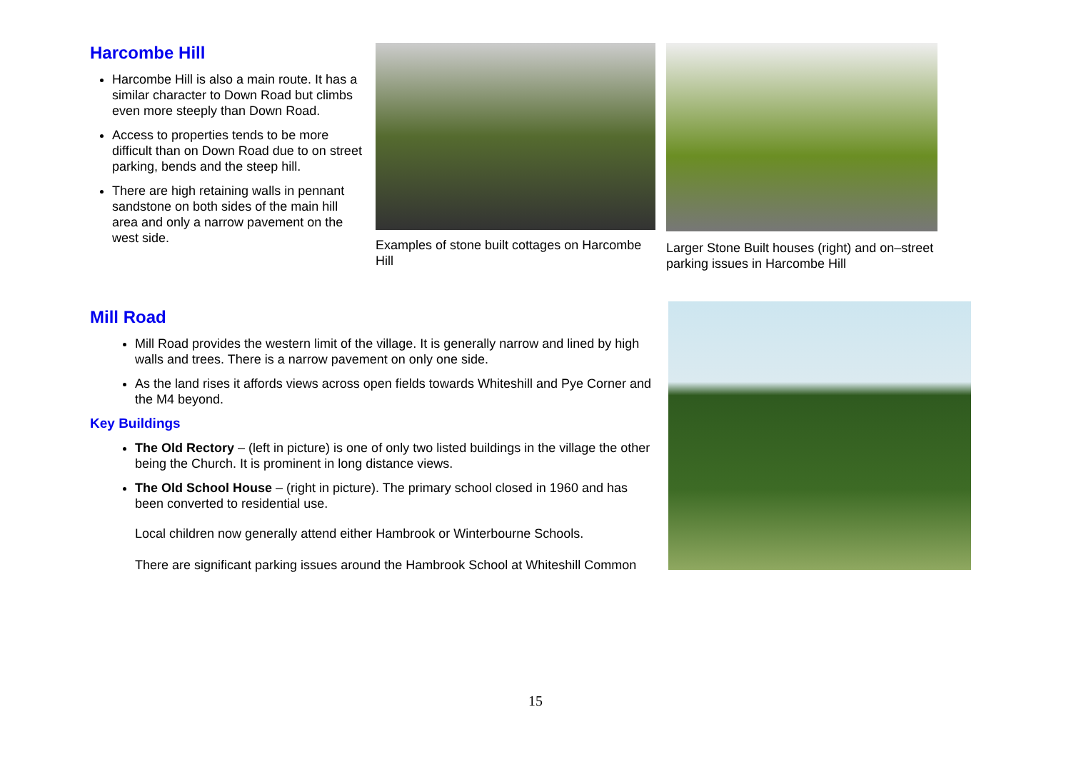Harcombe Hill
Harcombe Hill is also a main route. It has a similar character to Down Road but climbs even more steeply than Down Road.
Access to properties tends to be more difficult than on Down Road due to on street parking, bends and the steep hill.
There are high retaining walls in pennant sandstone on both sides of the main hill area and only a narrow pavement on the west side.
Examples of stone built cottages on Harcombe Hill
Larger Stone Built houses (right) and on–street parking issues in Harcombe Hill
Mill Road
Mill Road provides the western limit of the village. It is generally narrow and lined by high walls and trees. There is a narrow pavement on only one side.
As the land rises it affords views across open fields towards Whiteshill and Pye Corner and the M4 beyond.
Key Buildings
The Old Rectory – (left in picture) is one of only two listed buildings in the village the other being the Church. It is prominent in long distance views.
The Old School House – (right in picture). The primary school closed in 1960 and has been converted to residential use.
Local children now generally attend either Hambrook or Winterbourne Schools.
There are significant parking issues around the Hambrook School at Whiteshill Common
15